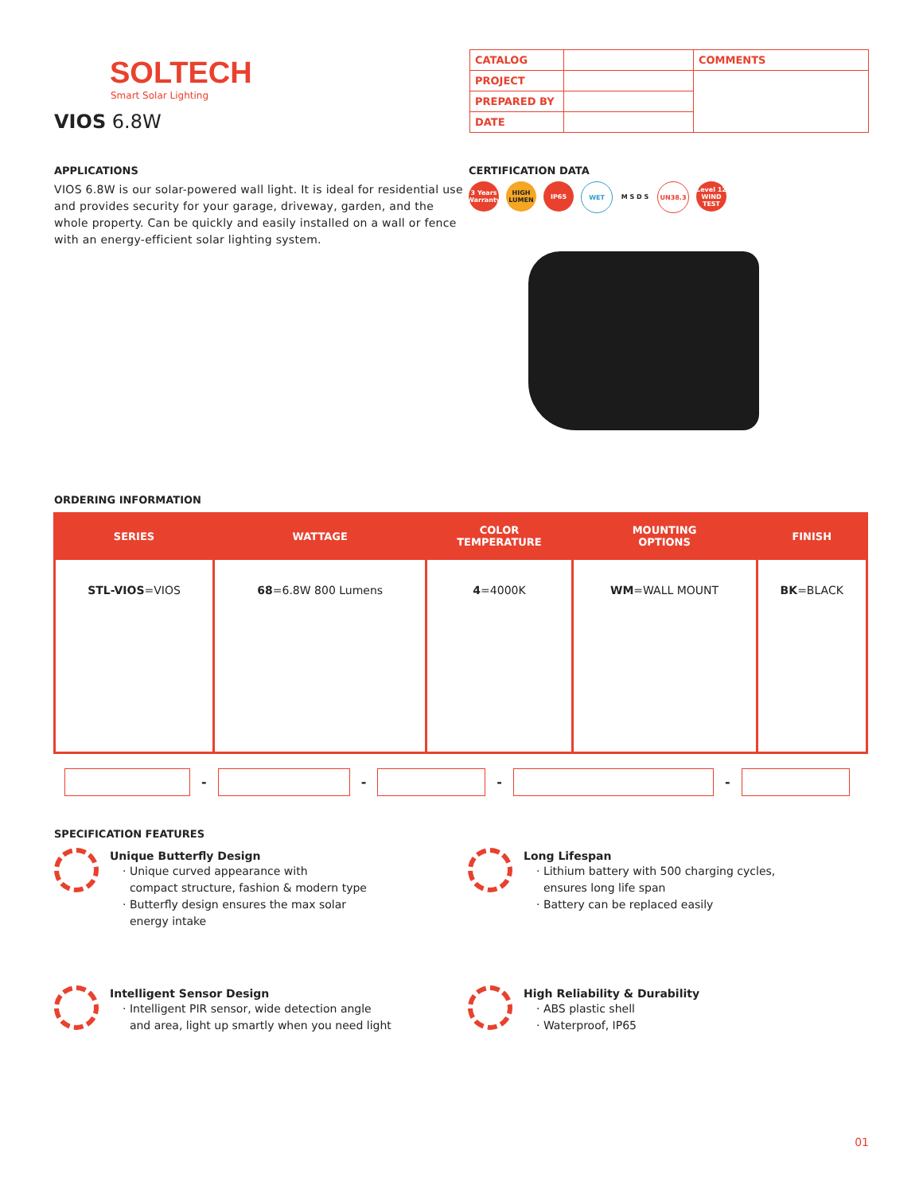SOLTECH
Smart Solar Lighting
VIOS 6.8W
| CATALOG | | COMMENTS |
| PROJECT | | |
| PREPARED BY | | |
| DATE | | |
APPLICATIONS
VIOS 6.8W is our solar-powered wall light. It is ideal for residential use and provides security for your garage, driveway, garden, and the whole property. Can be quickly and easily installed on a wall or fence with an energy-efficient solar lighting system.
CERTIFICATION DATA
3 Years Warranty
HIGH LUMEN
IP65 WET M S D S UN38.3 Level 12 WIND TEST
ORDERING INFORMATION
| SERIES | WATTAGE | COLOR TEMPERATURE | MOUNTING OPTIONS | FINISH |
| --- | --- | --- | --- | --- |
| STL-VIOS =VIOS | 68 =6.8W 800 Lumens | 4 =4000K | WM =WALL MOUNT | BK =BLACK |
- - - -
SPECIFICATION FEATURES
Unique Butterfly Design
· Unique curved appearance with
compact structure, fashion & modern type
· Butterfly design ensures the max solar
energy intake
Long Lifespan
· Lithium battery with 500 charging cycles,
ensures long life span
· Battery can be replaced easily
Intelligent Sensor Design
· Intelligent PIR sensor, wide detection angle
and area, light up smartly when you need light
High Reliability & Durability
· ABS plastic shell
· Waterproof, IP65
01